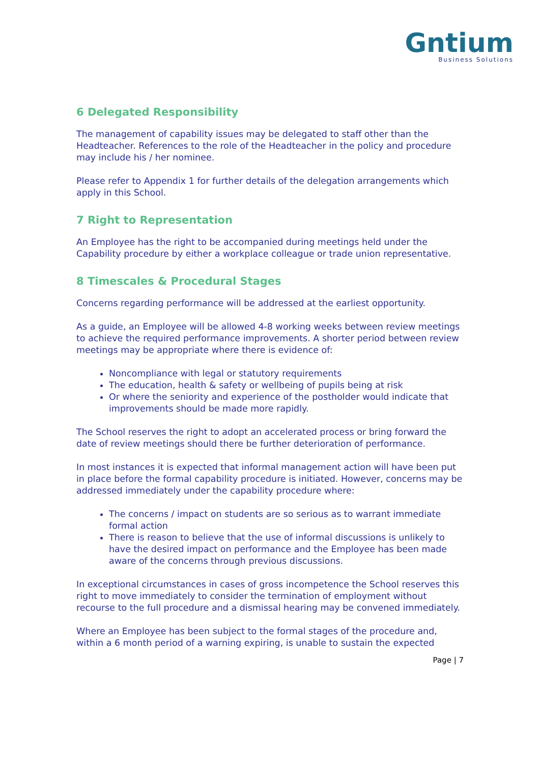Gntium
Business Solutions
6 Delegated Responsibility
The management of capability issues may be delegated to staff other than the Headteacher. References to the role of the Headteacher in the policy and procedure may include his / her nominee.
Please refer to Appendix 1 for further details of the delegation arrangements which apply in this School.
7 Right to Representation
An Employee has the right to be accompanied during meetings held under the Capability procedure by either a workplace colleague or trade union representative.
8 Timescales & Procedural Stages
Concerns regarding performance will be addressed at the earliest opportunity.
As a guide, an Employee will be allowed 4-8 working weeks between review meetings to achieve the required performance improvements. A shorter period between review meetings may be appropriate where there is evidence of:
Noncompliance with legal or statutory requirements
The education, health & safety or wellbeing of pupils being at risk
Or where the seniority and experience of the postholder would indicate that improvements should be made more rapidly.
The School reserves the right to adopt an accelerated process or bring forward the date of review meetings should there be further deterioration of performance.
In most instances it is expected that informal management action will have been put in place before the formal capability procedure is initiated. However, concerns may be addressed immediately under the capability procedure where:
The concerns / impact on students are so serious as to warrant immediate formal action
There is reason to believe that the use of informal discussions is unlikely to have the desired impact on performance and the Employee has been made aware of the concerns through previous discussions.
In exceptional circumstances in cases of gross incompetence the School reserves this right to move immediately to consider the termination of employment without recourse to the full procedure and a dismissal hearing may be convened immediately.
Where an Employee has been subject to the formal stages of the procedure and, within a 6 month period of a warning expiring, is unable to sustain the expected
Page | 7